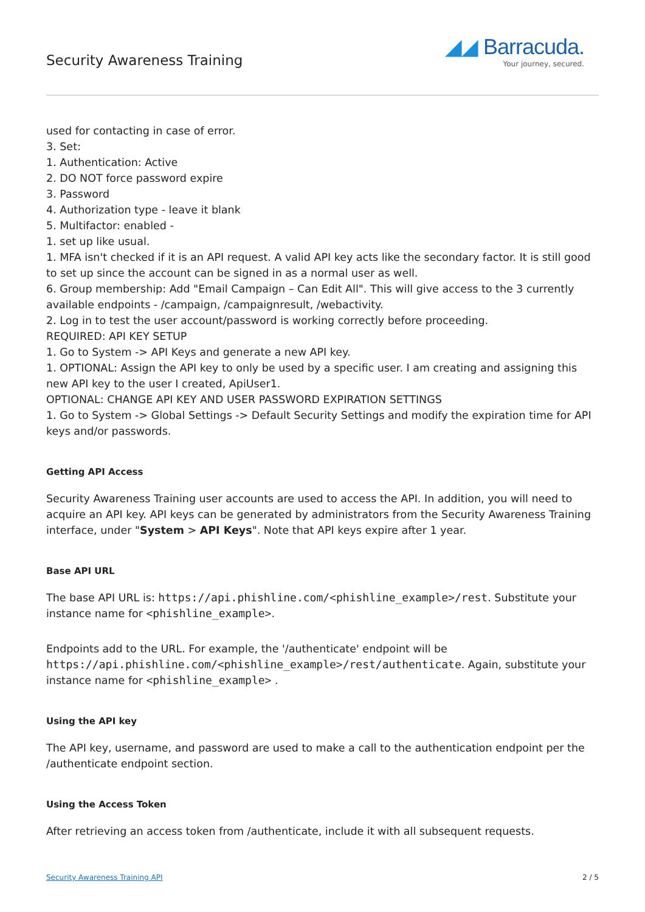Security Awareness Training
◢◢ Barracuda.
Your journey, secured.
used for contacting in case of error.
3. Set:
1. Authentication: Active
2. DO NOT force password expire
3. Password
4. Authorization type - leave it blank
5. Multifactor: enabled -
1. set up like usual.
1. MFA isn't checked if it is an API request. A valid API key acts like the secondary factor. It is still good to set up since the account can be signed in as a normal user as well.
6. Group membership: Add "Email Campaign – Can Edit All". This will give access to the 3 currently available endpoints - /campaign, /campaignresult, /webactivity.
2. Log in to test the user account/password is working correctly before proceeding.
REQUIRED: API KEY SETUP
1. Go to System -> API Keys and generate a new API key.
1. OPTIONAL: Assign the API key to only be used by a specific user. I am creating and assigning this new API key to the user I created, ApiUser1.
OPTIONAL: CHANGE API KEY AND USER PASSWORD EXPIRATION SETTINGS
1. Go to System -> Global Settings -> Default Security Settings and modify the expiration time for API keys and/or passwords.
Getting API Access
Security Awareness Training user accounts are used to access the API. In addition, you will need to acquire an API key. API keys can be generated by administrators from the Security Awareness Training interface, under "System > API Keys". Note that API keys expire after 1 year.
Base API URL
The base API URL is: https://api.phishline.com/<phishline_example>/rest. Substitute your instance name for <phishline_example>.
Endpoints add to the URL. For example, the '/authenticate' endpoint will be https://api.phishline.com/<phishline_example>/rest/authenticate. Again, substitute your instance name for <phishline_example> .
Using the API key
The API key, username, and password are used to make a call to the authentication endpoint per the /authenticate endpoint section.
Using the Access Token
After retrieving an access token from /authenticate, include it with all subsequent requests.
Security Awareness Training API 2 / 5